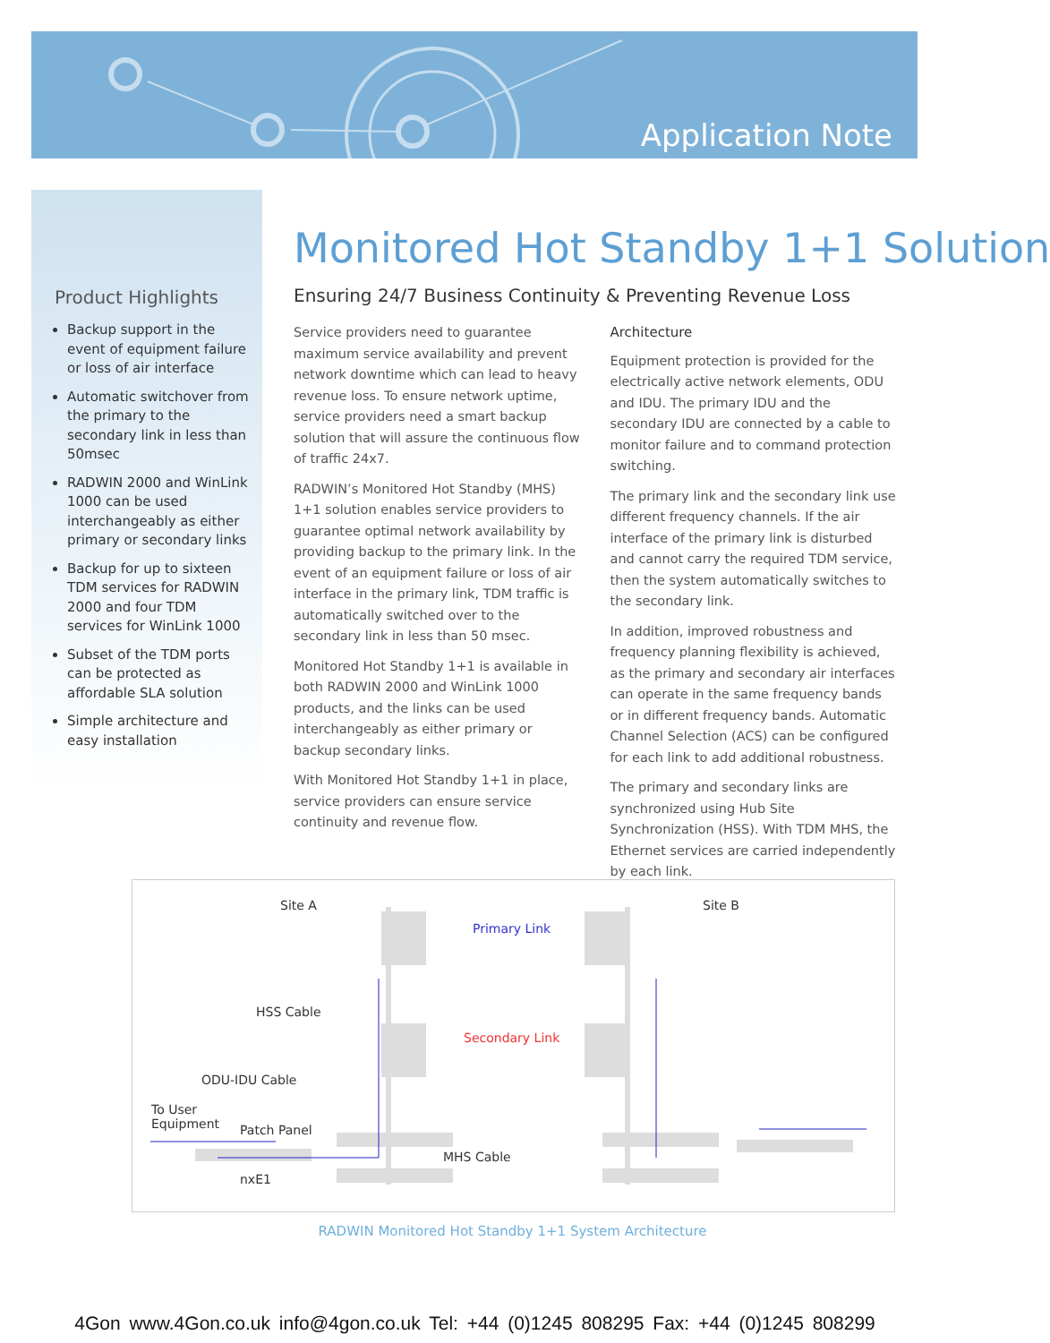Application Note
Product Highlights
Backup support in the event of equipment failure or loss of air interface
Automatic switchover from the primary to the secondary link in less than 50msec
RADWIN 2000 and WinLink 1000 can be used interchangeably as either primary or secondary links
Backup for up to sixteen TDM services for RADWIN 2000 and four TDM services for WinLink 1000
Subset of the TDM ports can be protected as affordable SLA solution
Simple architecture and easy installation
Monitored Hot Standby 1+1 Solution
Ensuring 24/7 Business Continuity & Preventing Revenue Loss
Service providers need to guarantee maximum service availability and prevent network downtime which can lead to heavy revenue loss. To ensure network uptime, service providers need a smart backup solution that will assure the continuous flow of traffic 24x7.
RADWIN’s Monitored Hot Standby (MHS) 1+1 solution enables service providers to guarantee optimal network availability by providing backup to the primary link. In the event of an equipment failure or loss of air interface in the primary link, TDM traffic is automatically switched over to the secondary link in less than 50 msec.
Monitored Hot Standby 1+1 is available in both RADWIN 2000 and WinLink 1000 products, and the links can be used interchangeably as either primary or backup secondary links.
With Monitored Hot Standby 1+1 in place, service providers can ensure service continuity and revenue flow.
Architecture
Equipment protection is provided for the electrically active network elements, ODU and IDU. The primary IDU and the secondary IDU are connected by a cable to monitor failure and to command protection switching.
The primary link and the secondary link use different frequency channels. If the air interface of the primary link is disturbed and cannot carry the required TDM service, then the system automatically switches to the secondary link.
In addition, improved robustness and frequency planning flexibility is achieved, as the primary and secondary air interfaces can operate in the same frequency bands or in different frequency bands. Automatic Channel Selection (ACS) can be configured for each link to add additional robustness.
The primary and secondary links are synchronized using Hub Site Synchronization (HSS). With TDM MHS, the Ethernet services are carried independently by each link.
Site A Site B
Primary Link
Secondary Link
HSS Cable
ODU-IDU Cable
To User
Equipment Patch Panel
MHS Cable
nxE1
RADWIN Monitored Hot Standby 1+1 System Architecture
4Gon www.4Gon.co.uk info@4gon.co.uk Tel: +44 (0)1245 808295 Fax: +44 (0)1245 808299